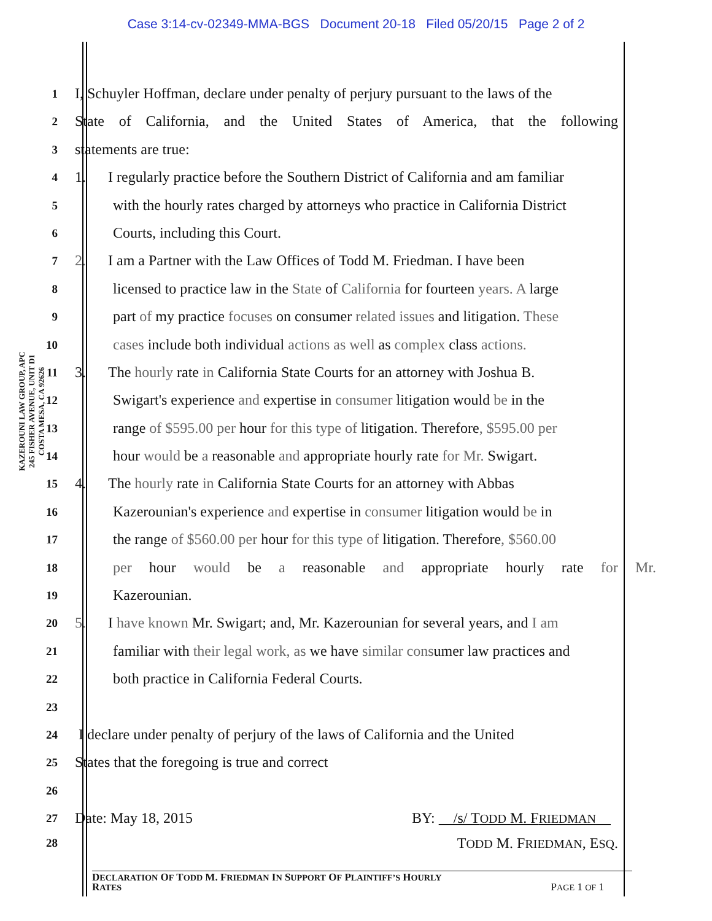Case 3:14-cv-02349-MMA-BGS Document 20-18 Filed 05/20/15 Page 2 of 2
KAZEROUNI LAW GROUP, APC
245 FISHER AVENUE, UNIT D1
COSTA MESA, CA 92626
1
I, Schuyler Hoffman, declare under penalty of perjury pursuant to the laws of the
2
State of California, and the United States of America, that the following
3
statements are true:
4
1. I regularly practice before the Southern District of California and am familiar
5
with the hourly rates charged by attorneys who practice in California District
6
Courts, including this Court.
7
2. I am a Partner with the Law Offices of Todd M. Friedman. I have been
8
licensed to practice law in the State of California for fourteen years. A large
9
part of my practice focuses on consumer related issues and litigation. These
10
cases include both individual actions as well as complex class actions.
11
3. The hourly rate in California State Courts for an attorney with Joshua B.
12
Swigart's experience and expertise in consumer litigation would be in the
13
range of $595.00 per hour for this type of litigation. Therefore, $595.00 per
14
hour would be a reasonable and appropriate hourly rate for Mr. Swigart.
15
4. The hourly rate in California State Courts for an attorney with Abbas
16
Kazerounian's experience and expertise in consumer litigation would be in
17
the range of $560.00 per hour for this type of litigation. Therefore, $560.00
18
per hour would be a reasonable and appropriate hourly rate for Mr.
19
Kazerounian.
20
5. I have known Mr. Swigart; and, Mr. Kazerounian for several years, and I am
21
familiar with their legal work, as we have similar consumer law practices and
22
both practice in California Federal Courts.
23
24
I declare under penalty of perjury of the laws of California and the United
25
States that the foregoing is true and correct
26
27
Date: May 18, 2015 BY: /s/ TODD M. FRIEDMAN
28
TODD M. FRIEDMAN, ESQ.
DECLARATION OF TODD M. FRIEDMAN IN SUPPORT OF PLAINTIFF’S HOURLY
RATES PAGE 1 OF 1